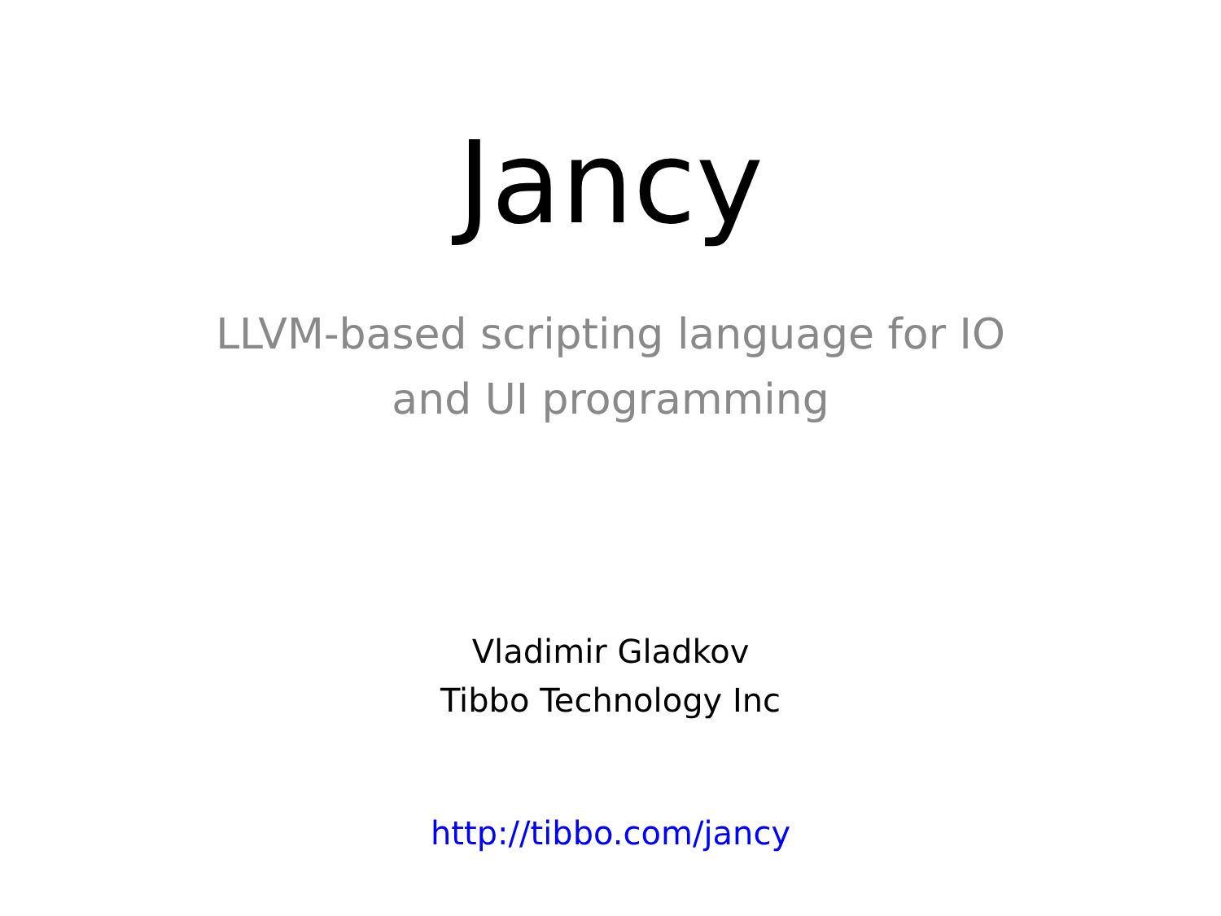Jancy
LLVM-based scripting language for IO and UI programming
Vladimir Gladkov
Tibbo Technology Inc
http://tibbo.com/jancy